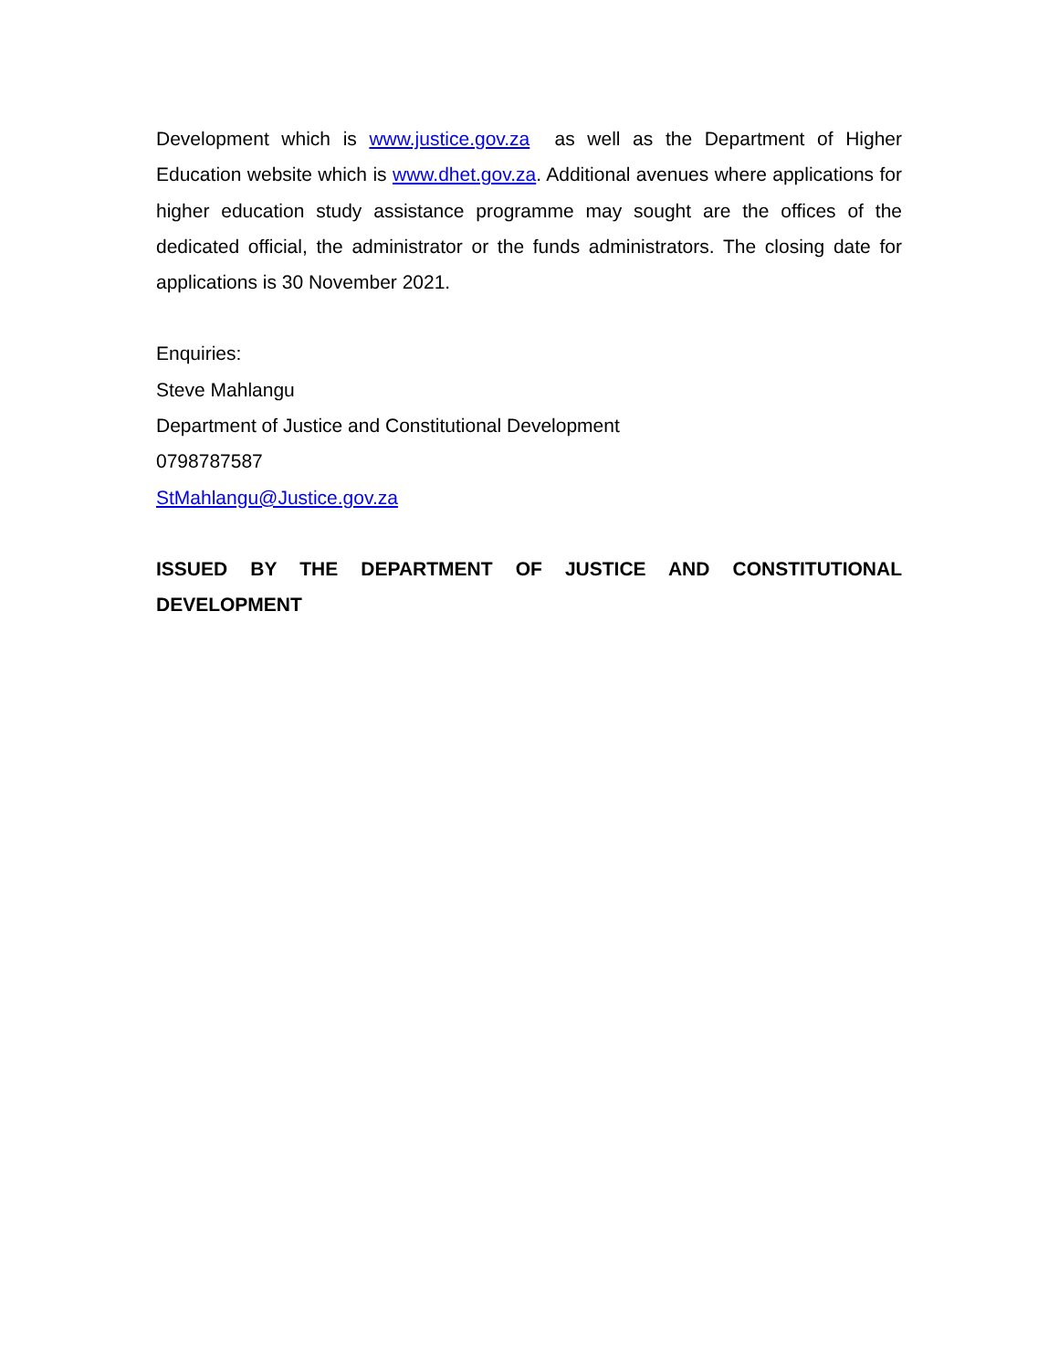Development which is www.justice.gov.za as well as the Department of Higher Education website which is www.dhet.gov.za. Additional avenues where applications for higher education study assistance programme may sought are the offices of the dedicated official, the administrator or the funds administrators. The closing date for applications is 30 November 2021.
Enquiries:
Steve Mahlangu
Department of Justice and Constitutional Development
0798787587
StMahlangu@Justice.gov.za
ISSUED BY THE DEPARTMENT OF JUSTICE AND CONSTITUTIONAL DEVELOPMENT